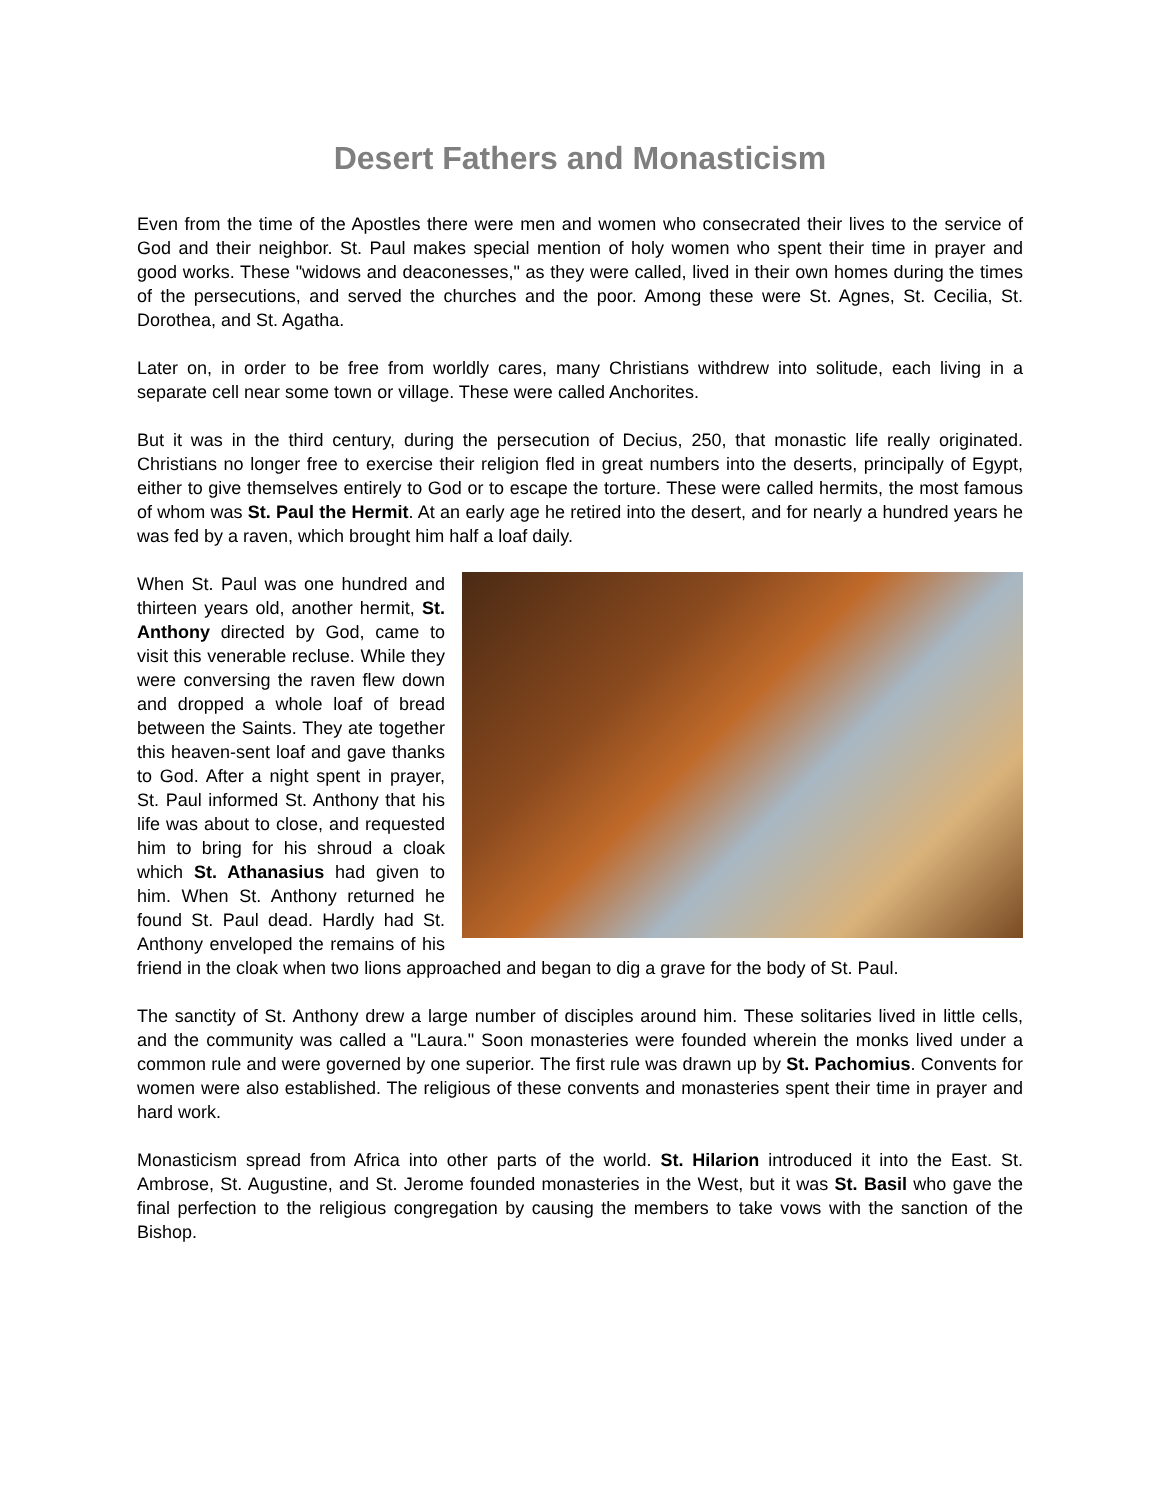Desert Fathers and Monasticism
Even from the time of the Apostles there were men and women who consecrated their lives to the service of God and their neighbor. St. Paul makes special mention of holy women who spent their time in prayer and good works. These "widows and deaconesses," as they were called, lived in their own homes during the times of the persecutions, and served the churches and the poor. Among these were St. Agnes, St. Cecilia, St. Dorothea, and St. Agatha.
Later on, in order to be free from worldly cares, many Christians withdrew into solitude, each living in a separate cell near some town or village. These were called Anchorites.
But it was in the third century, during the persecution of Decius, 250, that monastic life really originated. Christians no longer free to exercise their religion fled in great numbers into the deserts, principally of Egypt, either to give themselves entirely to God or to escape the torture. These were called hermits, the most famous of whom was St. Paul the Hermit. At an early age he retired into the desert, and for nearly a hundred years he was fed by a raven, which brought him half a loaf daily.
When St. Paul was one hundred and thirteen years old, another hermit, St. Anthony directed by God, came to visit this venerable recluse. While they were conversing the raven flew down and dropped a whole loaf of bread between the Saints. They ate together this heaven-sent loaf and gave thanks to God. After a night spent in prayer, St. Paul informed St. Anthony that his life was about to close, and requested him to bring for his shroud a cloak which St. Athanasius had given to him. When St. Anthony returned he found St. Paul dead. Hardly had St. Anthony enveloped the remains of his friend in the cloak when two lions approached and began to dig a grave for the body of St. Paul.
The sanctity of St. Anthony drew a large number of disciples around him. These solitaries lived in little cells, and the community was called a "Laura." Soon monasteries were founded wherein the monks lived under a common rule and were governed by one superior. The first rule was drawn up by St. Pachomius. Convents for women were also established. The religious of these convents and monasteries spent their time in prayer and hard work.
Monasticism spread from Africa into other parts of the world. St. Hilarion introduced it into the East. St. Ambrose, St. Augustine, and St. Jerome founded monasteries in the West, but it was St. Basil who gave the final perfection to the religious congregation by causing the members to take vows with the sanction of the Bishop.